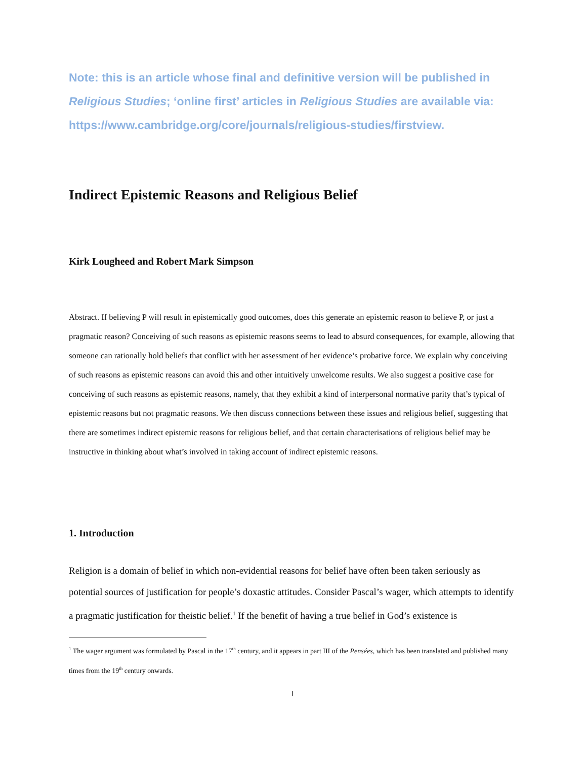Note: this is an article whose final and definitive version will be published in Religious Studies; ‘online first’ articles in Religious Studies are available via: https://www.cambridge.org/core/journals/religious-studies/firstview.
Indirect Epistemic Reasons and Religious Belief
Kirk Lougheed and Robert Mark Simpson
Abstract. If believing P will result in epistemically good outcomes, does this generate an epistemic reason to believe P, or just a pragmatic reason? Conceiving of such reasons as epistemic reasons seems to lead to absurd consequences, for example, allowing that someone can rationally hold beliefs that conflict with her assessment of her evidence’s probative force. We explain why conceiving of such reasons as epistemic reasons can avoid this and other intuitively unwelcome results. We also suggest a positive case for conceiving of such reasons as epistemic reasons, namely, that they exhibit a kind of interpersonal normative parity that’s typical of epistemic reasons but not pragmatic reasons. We then discuss connections between these issues and religious belief, suggesting that there are sometimes indirect epistemic reasons for religious belief, and that certain characterisations of religious belief may be instructive in thinking about what’s involved in taking account of indirect epistemic reasons.
1. Introduction
Religion is a domain of belief in which non-evidential reasons for belief have often been taken seriously as potential sources of justification for people’s doxastic attitudes. Consider Pascal’s wager, which attempts to identify a pragmatic justification for theistic belief.<sup>1</sup> If the benefit of having a true belief in God’s existence is
<sup>1</sup> The wager argument was formulated by Pascal in the 17<sup>th</sup> century, and it appears in part III of the Pensées, which has been translated and published many times from the 19<sup>th</sup> century onwards.
1